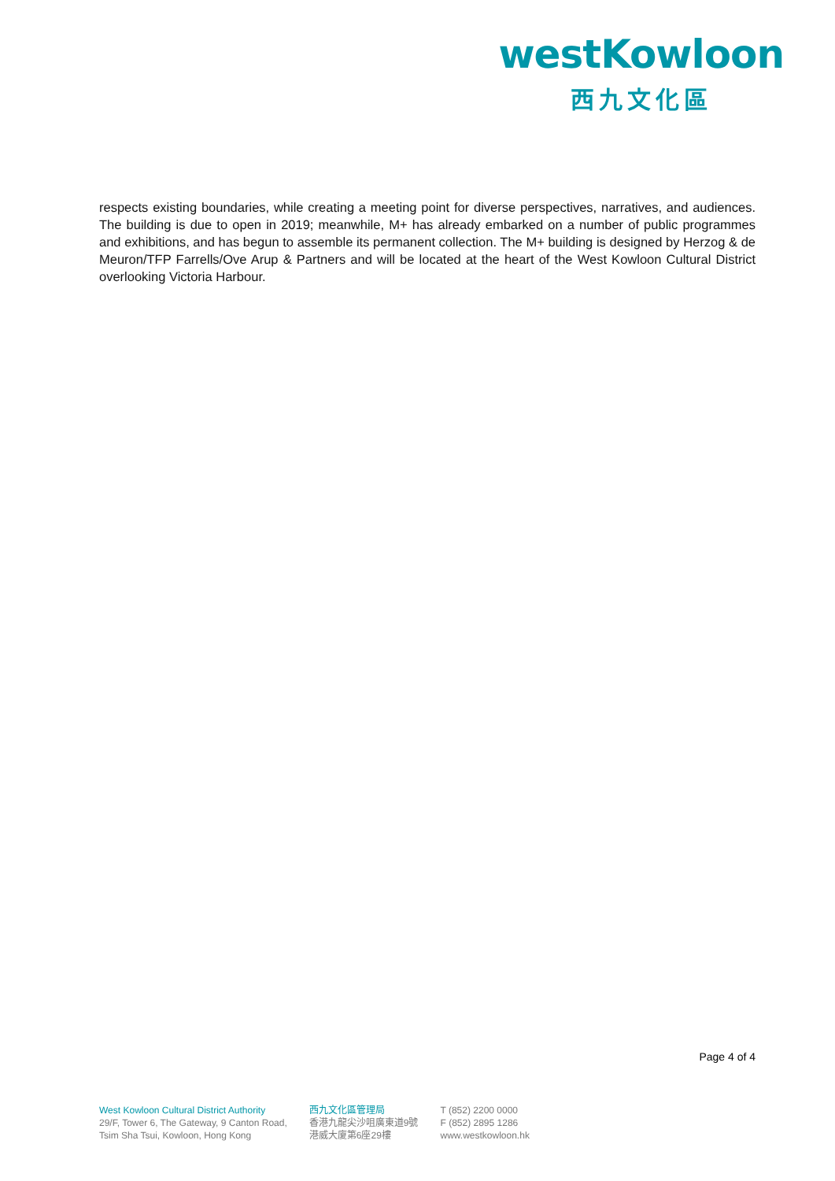westKowloon
西九文化區
respects existing boundaries, while creating a meeting point for diverse perspectives, narratives, and audiences. The building is due to open in 2019; meanwhile, M+ has already embarked on a number of public programmes and exhibitions, and has begun to assemble its permanent collection. The M+ building is designed by Herzog & de Meuron/TFP Farrells/Ove Arup & Partners and will be located at the heart of the West Kowloon Cultural District overlooking Victoria Harbour.
Page 4 of 4
West Kowloon Cultural District Authority
29/F, Tower 6, The Gateway, 9 Canton Road,
Tsim Sha Tsui, Kowloon, Hong Kong
西九文化區管理局
香港九龍尖沙咀廣東道9號
港威大廈第6座29樓
T (852) 2200 0000
F (852) 2895 1286
www.westkowloon.hk